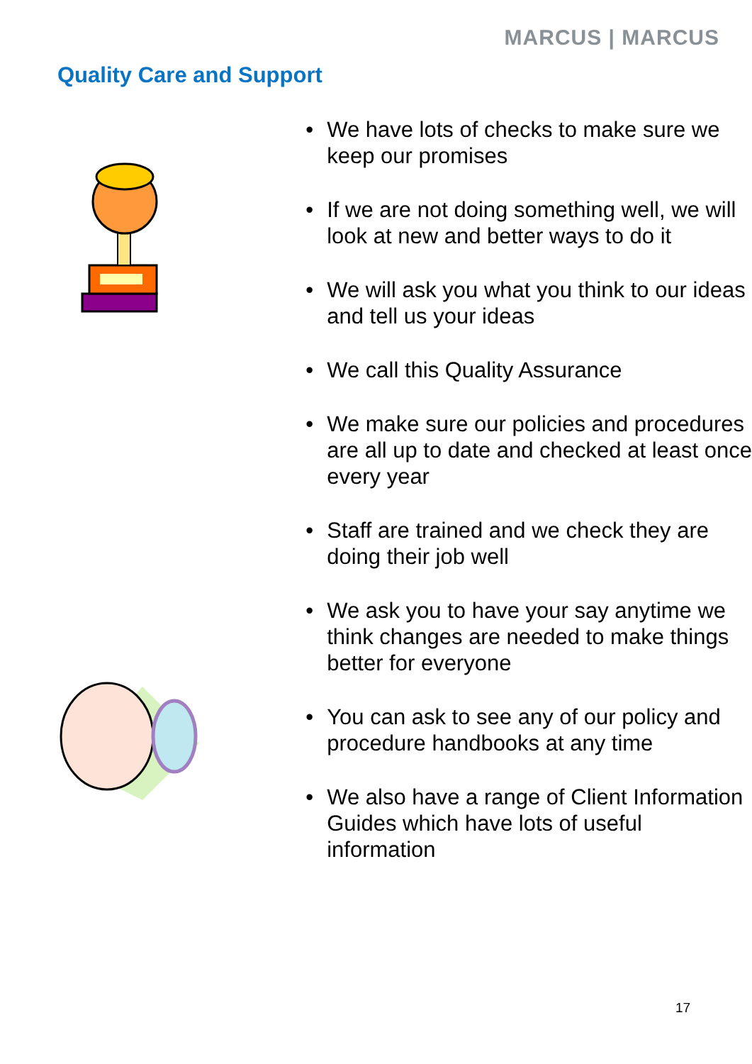MARCUS | MARCUS
Quality Care and Support
• We have lots of checks to make sure we keep our promises
• If we are not doing something well, we will look at new and better ways to do it
• We will ask you what you think to our ideas and tell us your ideas
• We call this Quality Assurance
• We make sure our policies and procedures are all up to date and checked at least once every year
• Staff are trained and we check they are doing their job well
• We ask you to have your say anytime we think changes are needed to make things better for everyone
• You can ask to see any of our policy and procedure handbooks at any time
• We also have a range of Client Information Guides which have lots of useful information
17